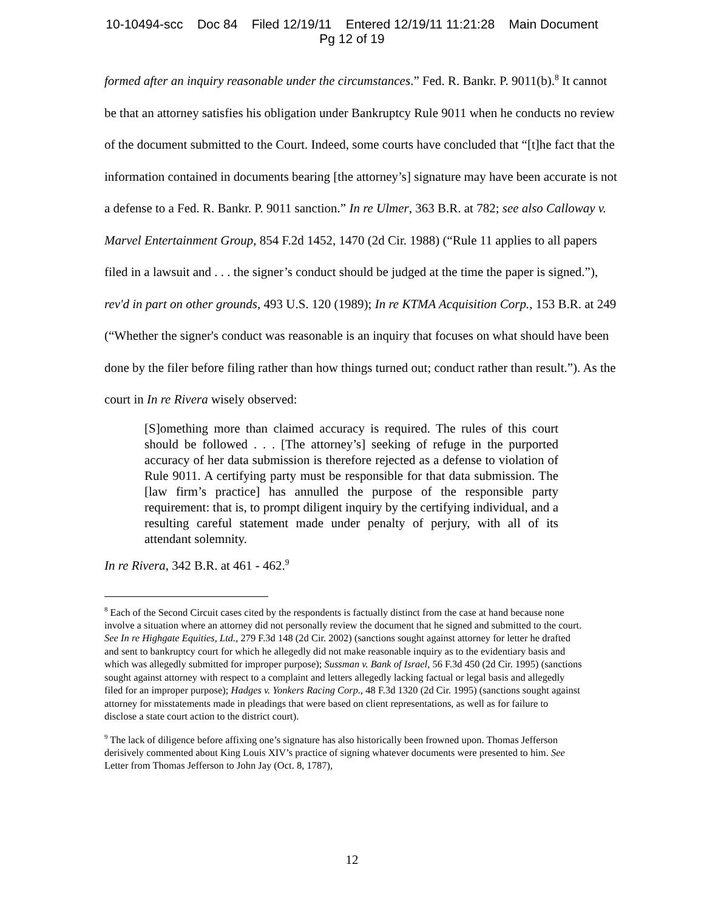10-10494-scc Doc 84 Filed 12/19/11 Entered 12/19/11 11:21:28 Main Document
Pg 12 of 19
formed after an inquiry reasonable under the circumstances.” Fed. R. Bankr. P. 9011(b).<sup>8</sup> It cannot be that an attorney satisfies his obligation under Bankruptcy Rule 9011 when he conducts no review of the document submitted to the Court. Indeed, some courts have concluded that “[t]he fact that the information contained in documents bearing [the attorney’s] signature may have been accurate is not a defense to a Fed. R. Bankr. P. 9011 sanction.” In re Ulmer, 363 B.R. at 782; see also Calloway v. Marvel Entertainment Group, 854 F.2d 1452, 1470 (2d Cir. 1988) (“Rule 11 applies to all papers filed in a lawsuit and . . . the signer’s conduct should be judged at the time the paper is signed.”), rev'd in part on other grounds, 493 U.S. 120 (1989); In re KTMA Acquisition Corp., 153 B.R. at 249 (“Whether the signer's conduct was reasonable is an inquiry that focuses on what should have been done by the filer before filing rather than how things turned out; conduct rather than result.”). As the court in In re Rivera wisely observed:
[S]omething more than claimed accuracy is required. The rules of this court should be followed . . . [The attorney’s] seeking of refuge in the purported accuracy of her data submission is therefore rejected as a defense to violation of Rule 9011. A certifying party must be responsible for that data submission. The [law firm’s practice] has annulled the purpose of the responsible party requirement: that is, to prompt diligent inquiry by the certifying individual, and a resulting careful statement made under penalty of perjury, with all of its attendant solemnity.
In re Rivera, 342 B.R. at 461 - 462.<sup>9</sup>
<sup>8</sup> Each of the Second Circuit cases cited by the respondents is factually distinct from the case at hand because none involve a situation where an attorney did not personally review the document that he signed and submitted to the court. See In re Highgate Equities, Ltd., 279 F.3d 148 (2d Cir. 2002) (sanctions sought against attorney for letter he drafted and sent to bankruptcy court for which he allegedly did not make reasonable inquiry as to the evidentiary basis and which was allegedly submitted for improper purpose); Sussman v. Bank of Israel, 56 F.3d 450 (2d Cir. 1995) (sanctions sought against attorney with respect to a complaint and letters allegedly lacking factual or legal basis and allegedly filed for an improper purpose); Hadges v. Yonkers Racing Corp., 48 F.3d 1320 (2d Cir. 1995) (sanctions sought against attorney for misstatements made in pleadings that were based on client representations, as well as for failure to disclose a state court action to the district court).
<sup>9</sup> The lack of diligence before affixing one’s signature has also historically been frowned upon. Thomas Jefferson derisively commented about King Louis XIV’s practice of signing whatever documents were presented to him. See Letter from Thomas Jefferson to John Jay (Oct. 8, 1787),
12